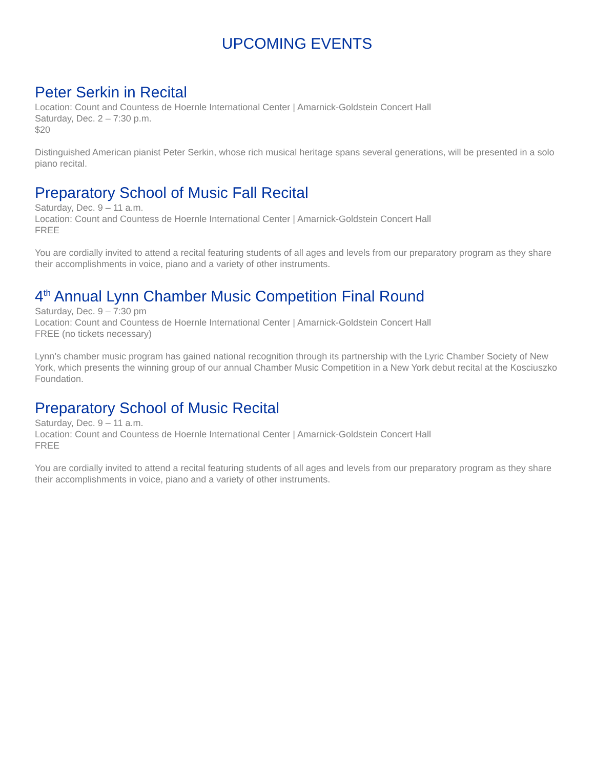UPCOMING EVENTS
Peter Serkin in Recital
Location: Count and Countess de Hoernle International Center | Amarnick-Goldstein Concert Hall
Saturday, Dec. 2 – 7:30 p.m.
$20
Distinguished American pianist Peter Serkin, whose rich musical heritage spans several generations, will be presented in a solo piano recital.
Preparatory School of Music Fall Recital
Saturday, Dec. 9 – 11 a.m.
Location: Count and Countess de Hoernle International Center | Amarnick-Goldstein Concert Hall
FREE
You are cordially invited to attend a recital featuring students of all ages and levels from our preparatory program as they share their accomplishments in voice, piano and a variety of other instruments.
4<sup>th</sup> Annual Lynn Chamber Music Competition Final Round
Saturday, Dec. 9 – 7:30 pm
Location: Count and Countess de Hoernle International Center | Amarnick-Goldstein Concert Hall
FREE (no tickets necessary)
Lynn’s chamber music program has gained national recognition through its partnership with the Lyric Chamber Society of New York, which presents the winning group of our annual Chamber Music Competition in a New York debut recital at the Kosciuszko Foundation.
Preparatory School of Music Recital
Saturday, Dec. 9 – 11 a.m.
Location: Count and Countess de Hoernle International Center | Amarnick-Goldstein Concert Hall
FREE
You are cordially invited to attend a recital featuring students of all ages and levels from our preparatory program as they share their accomplishments in voice, piano and a variety of other instruments.